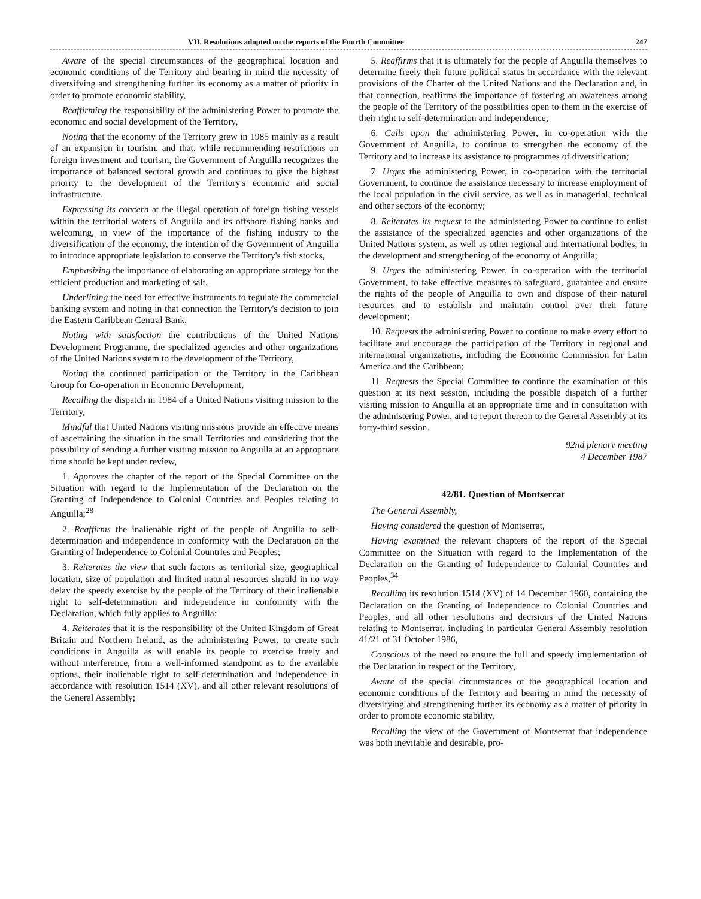VII. Resolutions adopted on the reports of the Fourth Committee 247
Aware of the special circumstances of the geographical location and economic conditions of the Territory and bearing in mind the necessity of diversifying and strengthening further its economy as a matter of priority in order to promote economic stability,
Reaffirming the responsibility of the administering Power to promote the economic and social development of the Territory,
Noting that the economy of the Territory grew in 1985 mainly as a result of an expansion in tourism, and that, while recommending restrictions on foreign investment and tourism, the Government of Anguilla recognizes the importance of balanced sectoral growth and continues to give the highest priority to the development of the Territory's economic and social infrastructure,
Expressing its concern at the illegal operation of foreign fishing vessels within the territorial waters of Anguilla and its offshore fishing banks and welcoming, in view of the importance of the fishing industry to the diversification of the economy, the intention of the Government of Anguilla to introduce appropriate legislation to conserve the Territory's fish stocks,
Emphasizing the importance of elaborating an appropriate strategy for the efficient production and marketing of salt,
Underlining the need for effective instruments to regulate the commercial banking system and noting in that connection the Territory's decision to join the Eastern Caribbean Central Bank,
Noting with satisfaction the contributions of the United Nations Development Programme, the specialized agencies and other organizations of the United Nations system to the development of the Territory,
Noting the continued participation of the Territory in the Caribbean Group for Co-operation in Economic Development,
Recalling the dispatch in 1984 of a United Nations visiting mission to the Territory,
Mindful that United Nations visiting missions provide an effective means of ascertaining the situation in the small Territories and considering that the possibility of sending a further visiting mission to Anguilla at an appropriate time should be kept under review,
1. Approves the chapter of the report of the Special Committee on the Situation with regard to the Implementation of the Declaration on the Granting of Independence to Colonial Countries and Peoples relating to Anguilla;<sup>28</sup>
2. Reaffirms the inalienable right of the people of Anguilla to self-determination and independence in conformity with the Declaration on the Granting of Independence to Colonial Countries and Peoples;
3. Reiterates the view that such factors as territorial size, geographical location, size of population and limited natural resources should in no way delay the speedy exercise by the people of the Territory of their inalienable right to self-determination and independence in conformity with the Declaration, which fully applies to Anguilla;
4. Reiterates that it is the responsibility of the United Kingdom of Great Britain and Northern Ireland, as the administering Power, to create such conditions in Anguilla as will enable its people to exercise freely and without interference, from a well-informed standpoint as to the available options, their inalienable right to self-determination and independence in accordance with resolution 1514 (XV), and all other relevant resolutions of the General Assembly;
5. Reaffirms that it is ultimately for the people of Anguilla themselves to determine freely their future political status in accordance with the relevant provisions of the Charter of the United Nations and the Declaration and, in that connection, reaffirms the importance of fostering an awareness among the people of the Territory of the possibilities open to them in the exercise of their right to self-determination and independence;
6. Calls upon the administering Power, in co-operation with the Government of Anguilla, to continue to strengthen the economy of the Territory and to increase its assistance to programmes of diversification;
7. Urges the administering Power, in co-operation with the territorial Government, to continue the assistance necessary to increase employment of the local population in the civil service, as well as in managerial, technical and other sectors of the economy;
8. Reiterates its request to the administering Power to continue to enlist the assistance of the specialized agencies and other organizations of the United Nations system, as well as other regional and international bodies, in the development and strengthening of the economy of Anguilla;
9. Urges the administering Power, in co-operation with the territorial Government, to take effective measures to safeguard, guarantee and ensure the rights of the people of Anguilla to own and dispose of their natural resources and to establish and maintain control over their future development;
10. Requests the administering Power to continue to make every effort to facilitate and encourage the participation of the Territory in regional and international organizations, including the Economic Commission for Latin America and the Caribbean;
11. Requests the Special Committee to continue the examination of this question at its next session, including the possible dispatch of a further visiting mission to Anguilla at an appropriate time and in consultation with the administering Power, and to report thereon to the General Assembly at its forty-third session.
92nd plenary meeting
4 December 1987
42/81. Question of Montserrat
The General Assembly,
Having considered the question of Montserrat,
Having examined the relevant chapters of the report of the Special Committee on the Situation with regard to the Implementation of the Declaration on the Granting of Independence to Colonial Countries and Peoples,<sup>34</sup>
Recalling its resolution 1514 (XV) of 14 December 1960, containing the Declaration on the Granting of Independence to Colonial Countries and Peoples, and all other resolutions and decisions of the United Nations relating to Montserrat, including in particular General Assembly resolution 41/21 of 31 October 1986,
Conscious of the need to ensure the full and speedy implementation of the Declaration in respect of the Territory,
Aware of the special circumstances of the geographical location and economic conditions of the Territory and bearing in mind the necessity of diversifying and strengthening further its economy as a matter of priority in order to promote economic stability,
Recalling the view of the Government of Montserrat that independence was both inevitable and desirable, pro-